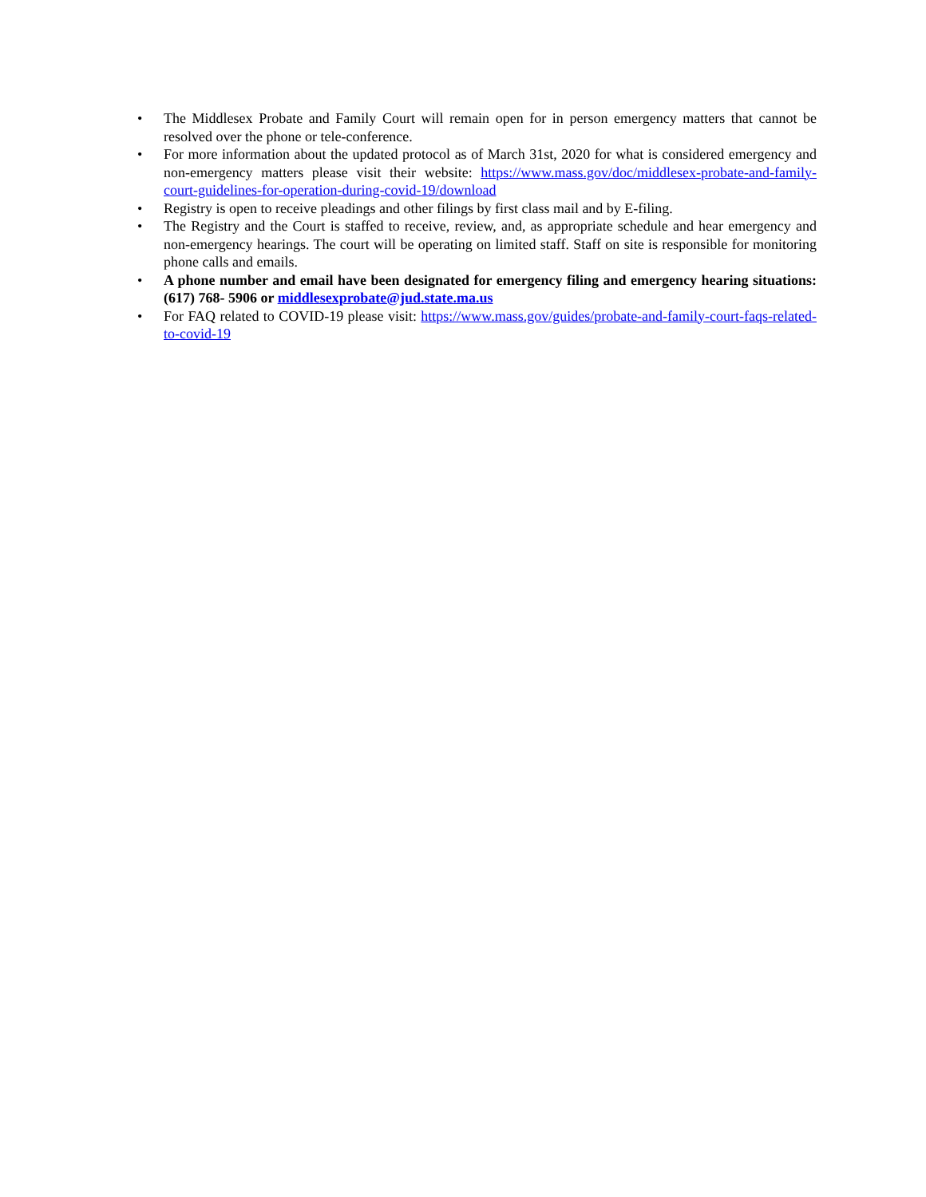• The Middlesex Probate and Family Court will remain open for in person emergency matters that cannot be resolved over the phone or tele-conference.
• For more information about the updated protocol as of March 31st, 2020 for what is considered emergency and non-emergency matters please visit their website: https://www.mass.gov/doc/middlesex-probate-and-family-court-guidelines-for-operation-during-covid-19/download
• Registry is open to receive pleadings and other filings by first class mail and by E-filing.
• The Registry and the Court is staffed to receive, review, and, as appropriate schedule and hear emergency and non-emergency hearings. The court will be operating on limited staff. Staff on site is responsible for monitoring phone calls and emails.
• A phone number and email have been designated for emergency filing and emergency hearing situations: (617) 768- 5906 or middlesexprobate@jud.state.ma.us
• For FAQ related to COVID-19 please visit: https://www.mass.gov/guides/probate-and-family-court-faqs-related-to-covid-19